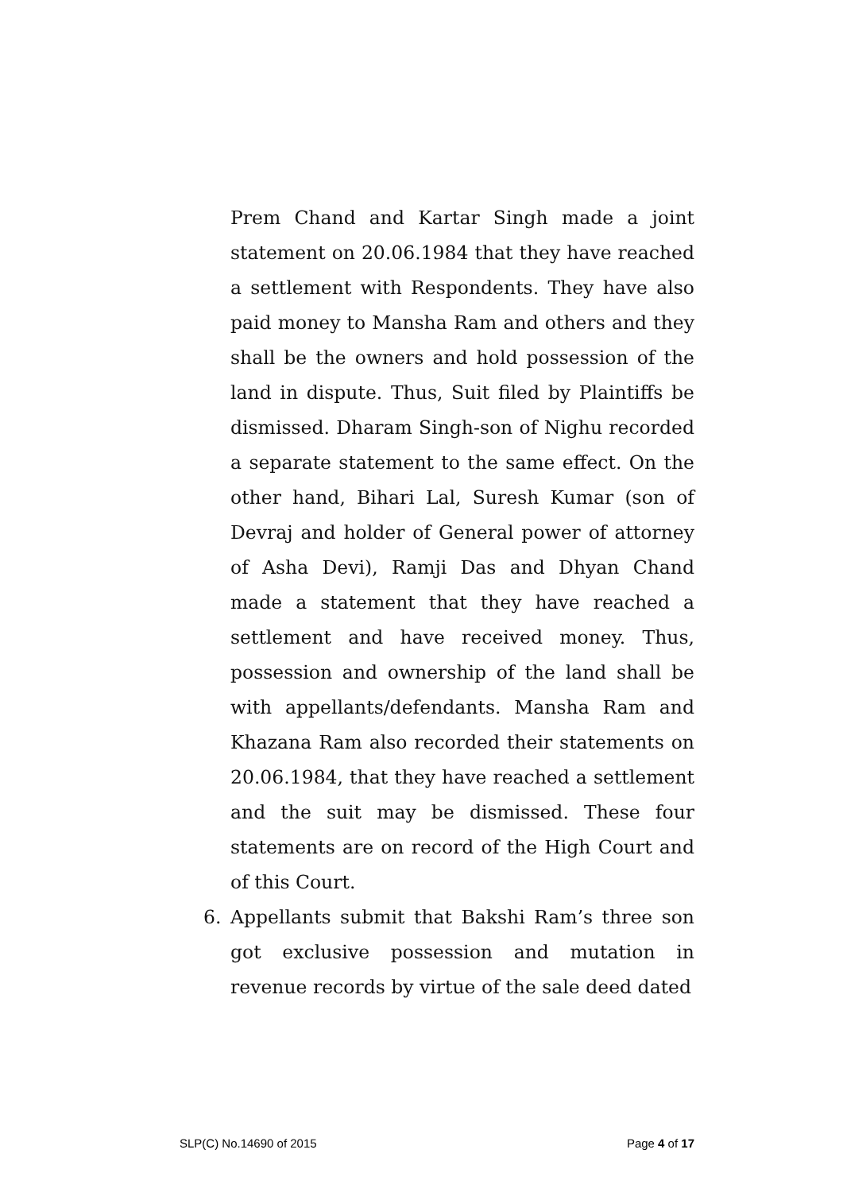Prem Chand and Kartar Singh made a joint statement on 20.06.1984 that they have reached a settlement with Respondents. They have also paid money to Mansha Ram and others and they shall be the owners and hold possession of the land in dispute. Thus, Suit filed by Plaintiffs be dismissed. Dharam Singh-son of Nighu recorded a separate statement to the same effect. On the other hand, Bihari Lal, Suresh Kumar (son of Devraj and holder of General power of attorney of Asha Devi), Ramji Das and Dhyan Chand made a statement that they have reached a settlement and have received money. Thus, possession and ownership of the land shall be with appellants/defendants. Mansha Ram and Khazana Ram also recorded their statements on 20.06.1984, that they have reached a settlement and the suit may be dismissed. These four statements are on record of the High Court and of this Court.
6. Appellants submit that Bakshi Ram’s three son got exclusive possession and mutation in revenue records by virtue of the sale deed dated
SLP(C) No.14690 of 2015 Page 4 of 17